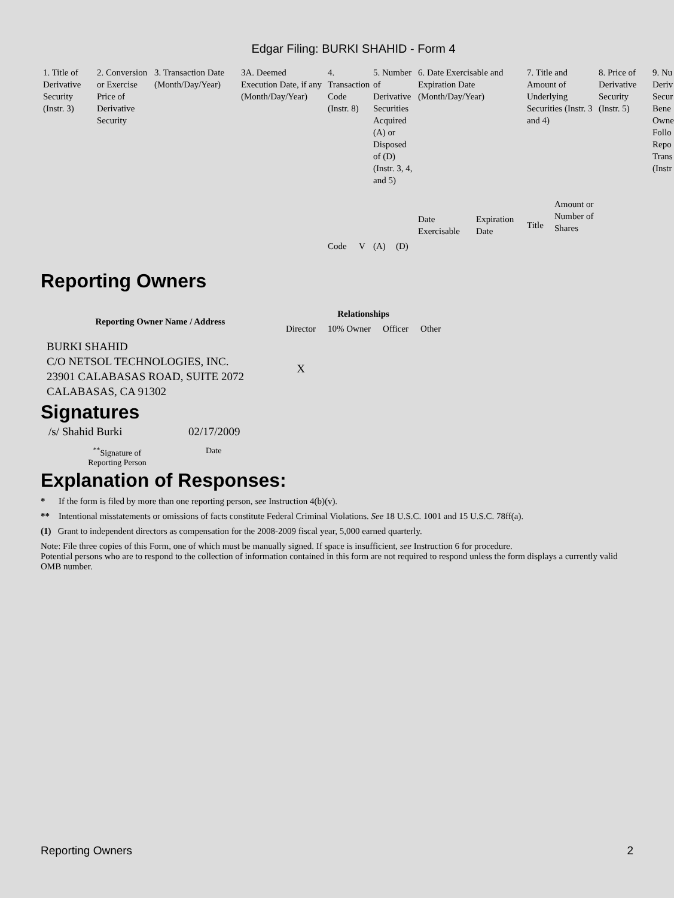Edgar Filing: BURKI SHAHID - Form 4
| 1. Title of Derivative Security (Instr. 3) | 2. Conversion or Exercise Price of Derivative Security | 3. Transaction Date (Month/Day/Year) | 3A. Deemed Execution Date, if any (Month/Day/Year) | 4. Transaction Code (Instr. 8) | | 5. Number of Derivative Securities Acquired (A) or Disposed of (D) (Instr. 3, 4, and 5) | | 6. Date Exercisable and Expiration Date (Month/Day/Year) | | 7. Title and Amount of Underlying Securities (Instr. 3 and 4) | | 8. Price of Derivative Security (Instr. 5) | 9. Nu Deriv Secur Bene Owne Follo Repo Trans (Instr |
| --- | --- | --- | --- | --- | --- | --- | --- | --- | --- | --- | --- | --- | --- |
| | | | | Code | V | (A) | (D) | Date Exercisable | Expiration Date | Title | Amount or Number of Shares | | |
Reporting Owners
| Reporting Owner Name / Address | Relationships | | | |
| --- | --- | --- | --- | --- |
| | Director | 10% Owner | Officer | Other |
| BURKI SHAHID C/O NETSOL TECHNOLOGIES, INC. 23901 CALABASAS ROAD, SUITE 2072 CALABASAS, CA 91302 | X | | | |
Signatures
| /s/ Shahid Burki | 02/17/2009 |
| <sup>**</sup> Signature of Reporting Person | Date |
Explanation of Responses:
* If the form is filed by more than one reporting person, see Instruction 4(b)(v).
** Intentional misstatements or omissions of facts constitute Federal Criminal Violations. See 18 U.S.C. 1001 and 15 U.S.C. 78ff(a).
(1) Grant to independent directors as compensation for the 2008-2009 fiscal year, 5,000 earned quarterly.
Note: File three copies of this Form, one of which must be manually signed. If space is insufficient, see Instruction 6 for procedure.
Potential persons who are to respond to the collection of information contained in this form are not required to respond unless the form displays a currently valid OMB number.
Reporting Owners 2